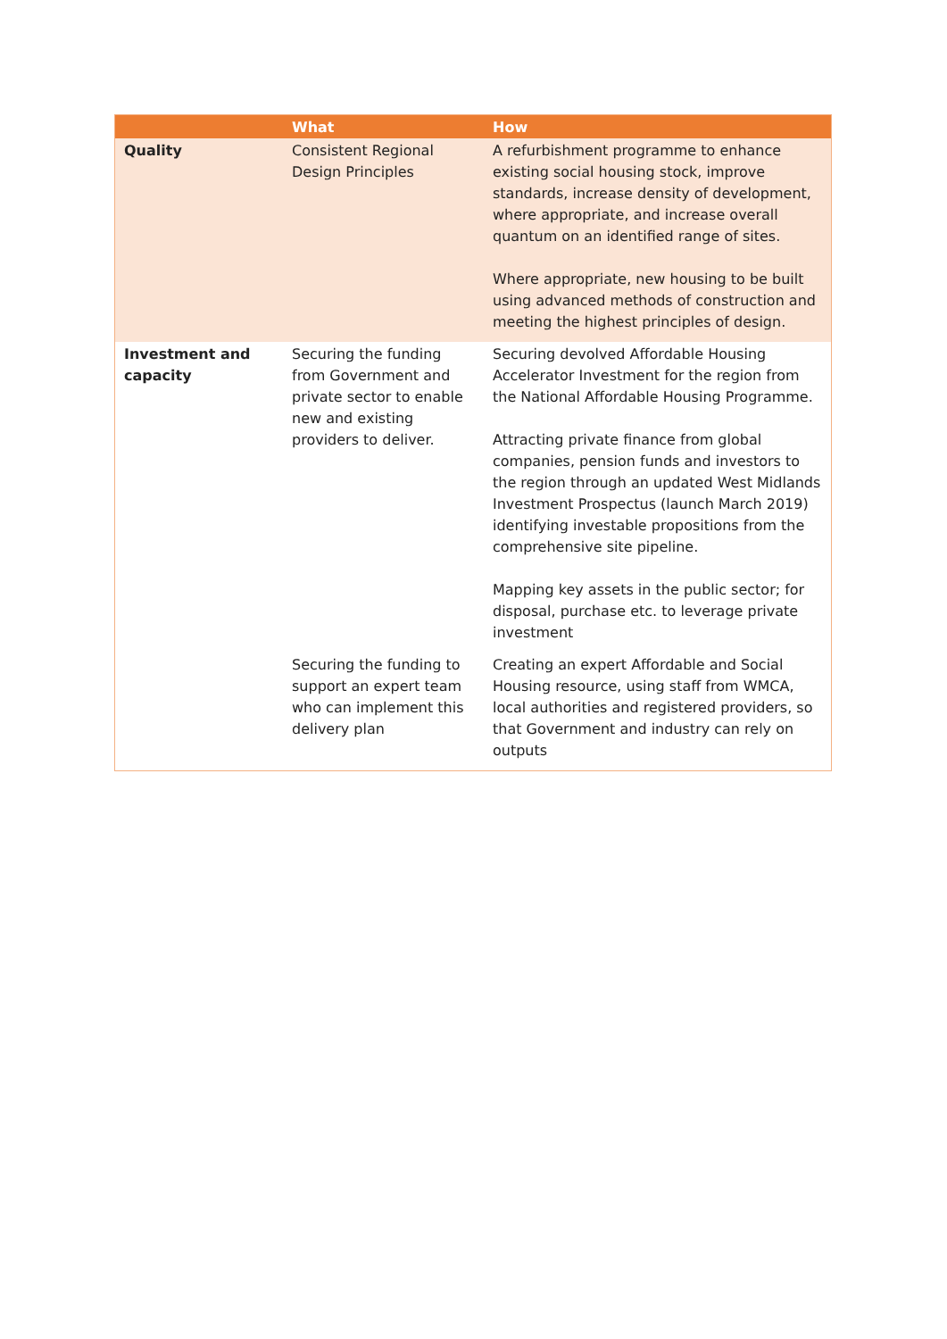| | What | How |
| --- | --- | --- |
| Quality | Consistent Regional Design Principles | A refurbishment programme to enhance existing social housing stock, improve standards, increase density of development, where appropriate, and increase overall quantum on an identified range of sites. Where appropriate, new housing to be built using advanced methods of construction and meeting the highest principles of design. |
| Investment and capacity | Securing the funding from Government and private sector to enable new and existing providers to deliver. | Securing devolved Affordable Housing Accelerator Investment for the region from the National Affordable Housing Programme. Attracting private finance from global companies, pension funds and investors to the region through an updated West Midlands Investment Prospectus (launch March 2019) identifying investable propositions from the comprehensive site pipeline. Mapping key assets in the public sector; for disposal, purchase etc. to leverage private investment |
| | Securing the funding to support an expert team who can implement this delivery plan | Creating an expert Affordable and Social Housing resource, using staff from WMCA, local authorities and registered providers, so that Government and industry can rely on outputs |